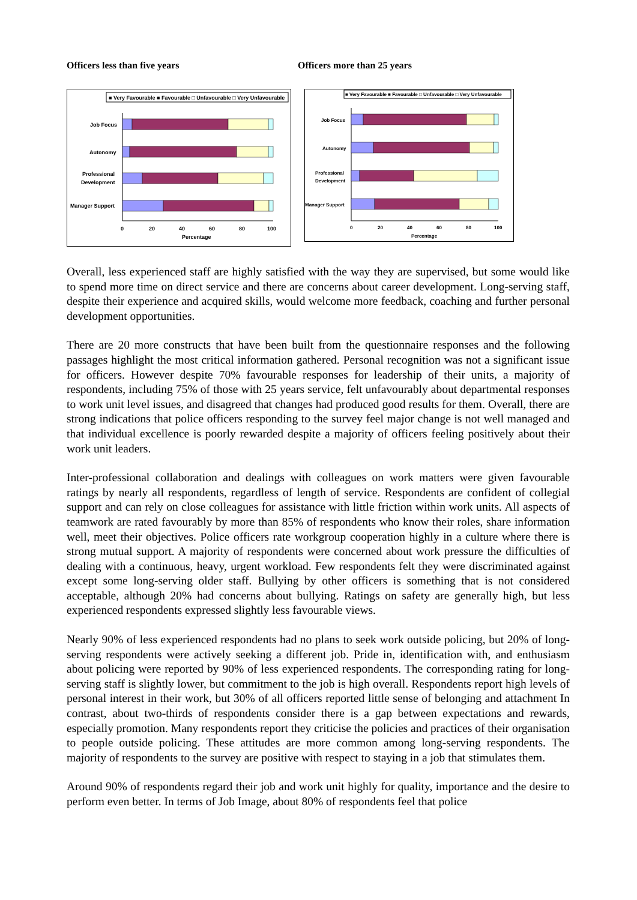Officers less than five years Officers more than 25 years
■ Very Favourable ■ Favourable □ Unfavourable □ Very Unfavourable
Job Focus
Autonomy
Professional
Development
Manager Support
0
20
40
60
80
100
Percentage
■ Very Favourable ■ Favourable □ Unfavourable □ Very Unfavourable
Job Focus
Autonomy
Professional
Development
Manager Support
0
20
40
60
80
100
Percentage
Overall, less experienced staff are highly satisfied with the way they are supervised, but some would like to spend more time on direct service and there are concerns about career development. Long-serving staff, despite their experience and acquired skills, would welcome more feedback, coaching and further personal development opportunities.
There are 20 more constructs that have been built from the questionnaire responses and the following passages highlight the most critical information gathered. Personal recognition was not a significant issue for officers. However despite 70% favourable responses for leadership of their units, a majority of respondents, including 75% of those with 25 years service, felt unfavourably about departmental responses to work unit level issues, and disagreed that changes had produced good results for them. Overall, there are strong indications that police officers responding to the survey feel major change is not well managed and that individual excellence is poorly rewarded despite a majority of officers feeling positively about their work unit leaders.
Inter-professional collaboration and dealings with colleagues on work matters were given favourable ratings by nearly all respondents, regardless of length of service. Respondents are confident of collegial support and can rely on close colleagues for assistance with little friction within work units. All aspects of teamwork are rated favourably by more than 85% of respondents who know their roles, share information well, meet their objectives. Police officers rate workgroup cooperation highly in a culture where there is strong mutual support. A majority of respondents were concerned about work pressure the difficulties of dealing with a continuous, heavy, urgent workload. Few respondents felt they were discriminated against except some long-serving older staff. Bullying by other officers is something that is not considered acceptable, although 20% had concerns about bullying. Ratings on safety are generally high, but less experienced respondents expressed slightly less favourable views.
Nearly 90% of less experienced respondents had no plans to seek work outside policing, but 20% of long-serving respondents were actively seeking a different job. Pride in, identification with, and enthusiasm about policing were reported by 90% of less experienced respondents. The corresponding rating for long-serving staff is slightly lower, but commitment to the job is high overall. Respondents report high levels of personal interest in their work, but 30% of all officers reported little sense of belonging and attachment In contrast, about two-thirds of respondents consider there is a gap between expectations and rewards, especially promotion. Many respondents report they criticise the policies and practices of their organisation to people outside policing. These attitudes are more common among long-serving respondents. The majority of respondents to the survey are positive with respect to staying in a job that stimulates them.
Around 90% of respondents regard their job and work unit highly for quality, importance and the desire to perform even better. In terms of Job Image, about 80% of respondents feel that police